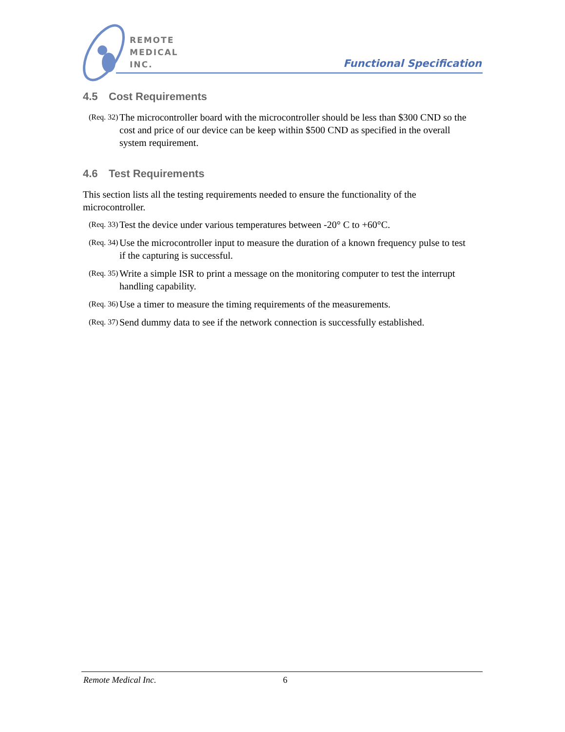REMOTE
MEDICAL
INC.
Functional Specification
4.5 Cost Requirements
(Req. 32)
The microcontroller board with the microcontroller should be less than $300 CND so the cost and price of our device can be keep within $500 CND as specified in the overall system requirement.
4.6 Test Requirements
This section lists all the testing requirements needed to ensure the functionality of the microcontroller.
(Req. 33)
Test the device under various temperatures between -20° C to +60°C.
(Req. 34)
Use the microcontroller input to measure the duration of a known frequency pulse to test if the capturing is successful.
(Req. 35)
Write a simple ISR to print a message on the monitoring computer to test the interrupt handling capability.
(Req. 36)
Use a timer to measure the timing requirements of the measurements.
(Req. 37)
Send dummy data to see if the network connection is successfully established.
Remote Medical Inc. 6